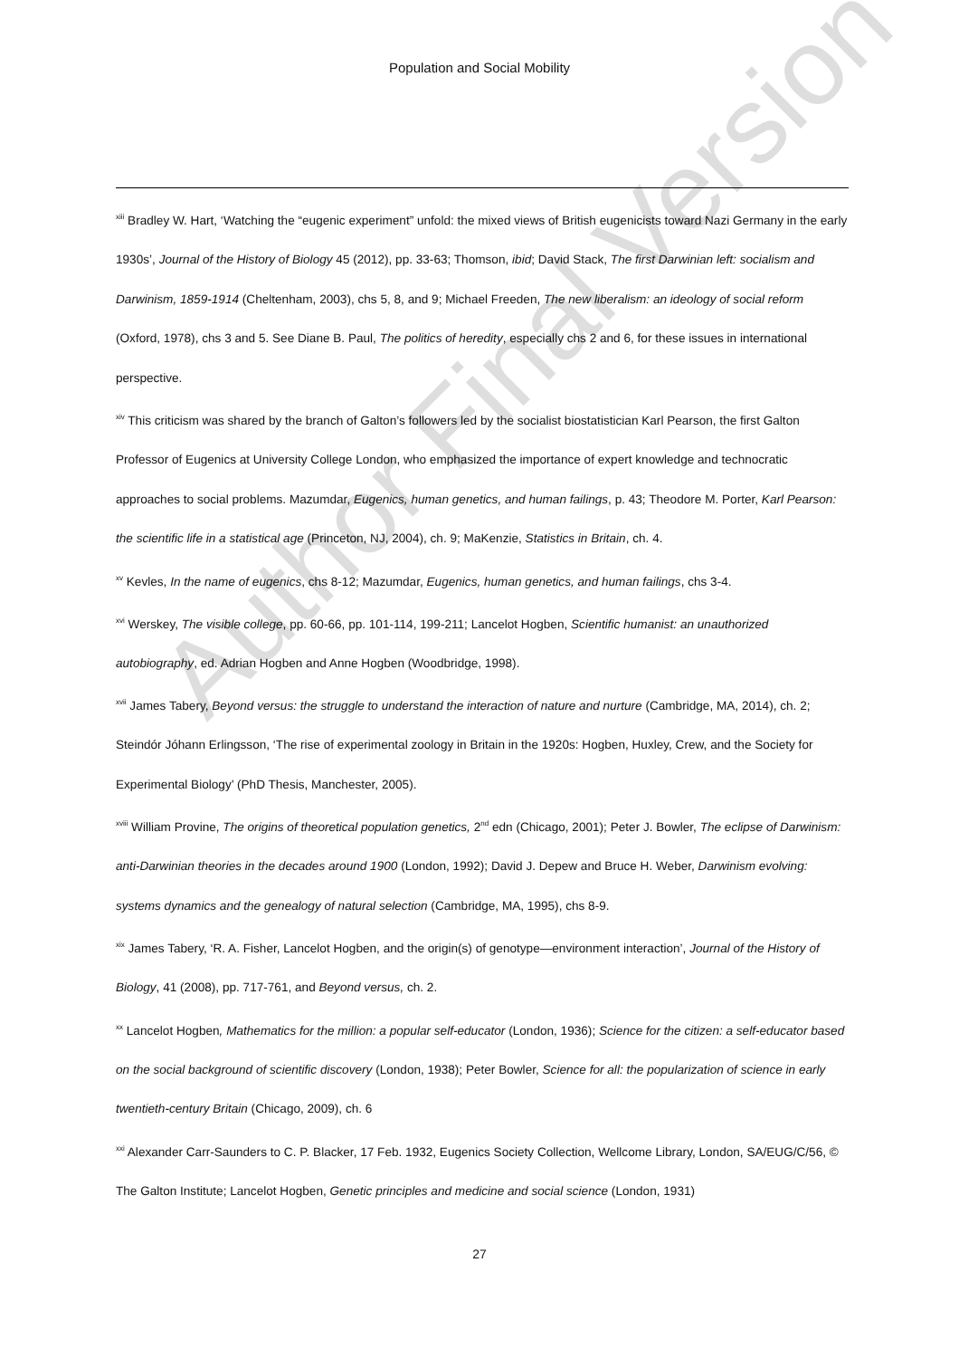Population and Social Mobility
<sup>xiii</sup> Bradley W. Hart, ‘Watching the “eugenic experiment” unfold: the mixed views of British eugenicists toward Nazi Germany in the early 1930s’, Journal of the History of Biology 45 (2012), pp. 33-63; Thomson, ibid; David Stack, The first Darwinian left: socialism and Darwinism, 1859-1914 (Cheltenham, 2003), chs 5, 8, and 9; Michael Freeden, The new liberalism: an ideology of social reform (Oxford, 1978), chs 3 and 5. See Diane B. Paul, The politics of heredity, especially chs 2 and 6, for these issues in international perspective.
<sup>xiv</sup> This criticism was shared by the branch of Galton’s followers led by the socialist biostatistician Karl Pearson, the first Galton Professor of Eugenics at University College London, who emphasized the importance of expert knowledge and technocratic approaches to social problems. Mazumdar, Eugenics, human genetics, and human failings, p. 43; Theodore M. Porter, Karl Pearson: the scientific life in a statistical age (Princeton, NJ, 2004), ch. 9; MaKenzie, Statistics in Britain, ch. 4.
<sup>xv</sup> Kevles, In the name of eugenics, chs 8-12; Mazumdar, Eugenics, human genetics, and human failings, chs 3-4.
<sup>xvi</sup> Werskey, The visible college, pp. 60-66, pp. 101-114, 199-211; Lancelot Hogben, Scientific humanist: an unauthorized autobiography, ed. Adrian Hogben and Anne Hogben (Woodbridge, 1998).
<sup>xvii</sup> James Tabery, Beyond versus: the struggle to understand the interaction of nature and nurture (Cambridge, MA, 2014), ch. 2; Steindór Jóhann Erlingsson, ‘The rise of experimental zoology in Britain in the 1920s: Hogben, Huxley, Crew, and the Society for Experimental Biology’ (PhD Thesis, Manchester, 2005).
<sup>xviii</sup> William Provine, The origins of theoretical population genetics, 2<sup>nd</sup> edn (Chicago, 2001); Peter J. Bowler, The eclipse of Darwinism: anti-Darwinian theories in the decades around 1900 (London, 1992); David J. Depew and Bruce H. Weber, Darwinism evolving: systems dynamics and the genealogy of natural selection (Cambridge, MA, 1995), chs 8-9.
<sup>xix</sup> James Tabery, ‘R. A. Fisher, Lancelot Hogben, and the origin(s) of genotype—environment interaction’, Journal of the History of Biology, 41 (2008), pp. 717-761, and Beyond versus, ch. 2.
<sup>xx</sup> Lancelot Hogben, Mathematics for the million: a popular self-educator (London, 1936); Science for the citizen: a self-educator based on the social background of scientific discovery (London, 1938); Peter Bowler, Science for all: the popularization of science in early twentieth-century Britain (Chicago, 2009), ch. 6
<sup>xxi</sup> Alexander Carr-Saunders to C. P. Blacker, 17 Feb. 1932, Eugenics Society Collection, Wellcome Library, London, SA/EUG/C/56, © The Galton Institute; Lancelot Hogben, Genetic principles and medicine and social science (London, 1931)
27
Author Final Version